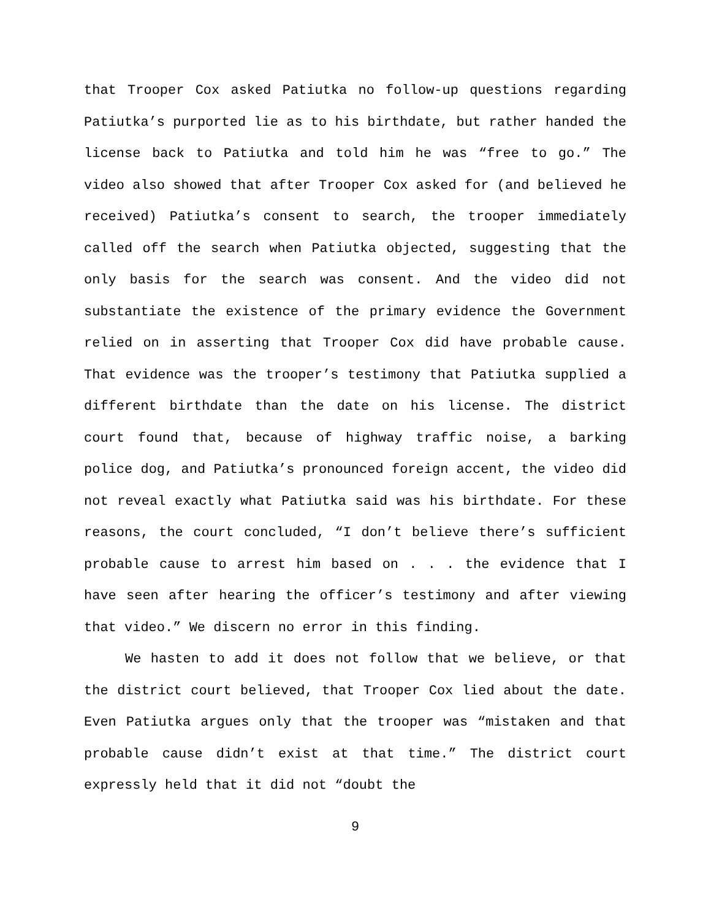that Trooper Cox asked Patiutka no follow-up questions regarding Patiutka’s purported lie as to his birthdate, but rather handed the license back to Patiutka and told him he was “free to go.” The video also showed that after Trooper Cox asked for (and believed he received) Patiutka’s consent to search, the trooper immediately called off the search when Patiutka objected, suggesting that the only basis for the search was consent. And the video did not substantiate the existence of the primary evidence the Government relied on in asserting that Trooper Cox did have probable cause. That evidence was the trooper’s testimony that Patiutka supplied a different birthdate than the date on his license. The district court found that, because of highway traffic noise, a barking police dog, and Patiutka’s pronounced foreign accent, the video did not reveal exactly what Patiutka said was his birthdate. For these reasons, the court concluded, “I don’t believe there’s sufficient probable cause to arrest him based on . . . the evidence that I have seen after hearing the officer’s testimony and after viewing that video.” We discern no error in this finding.
We hasten to add it does not follow that we believe, or that the district court believed, that Trooper Cox lied about the date. Even Patiutka argues only that the trooper was “mistaken and that probable cause didn’t exist at that time.” The district court expressly held that it did not “doubt the
9